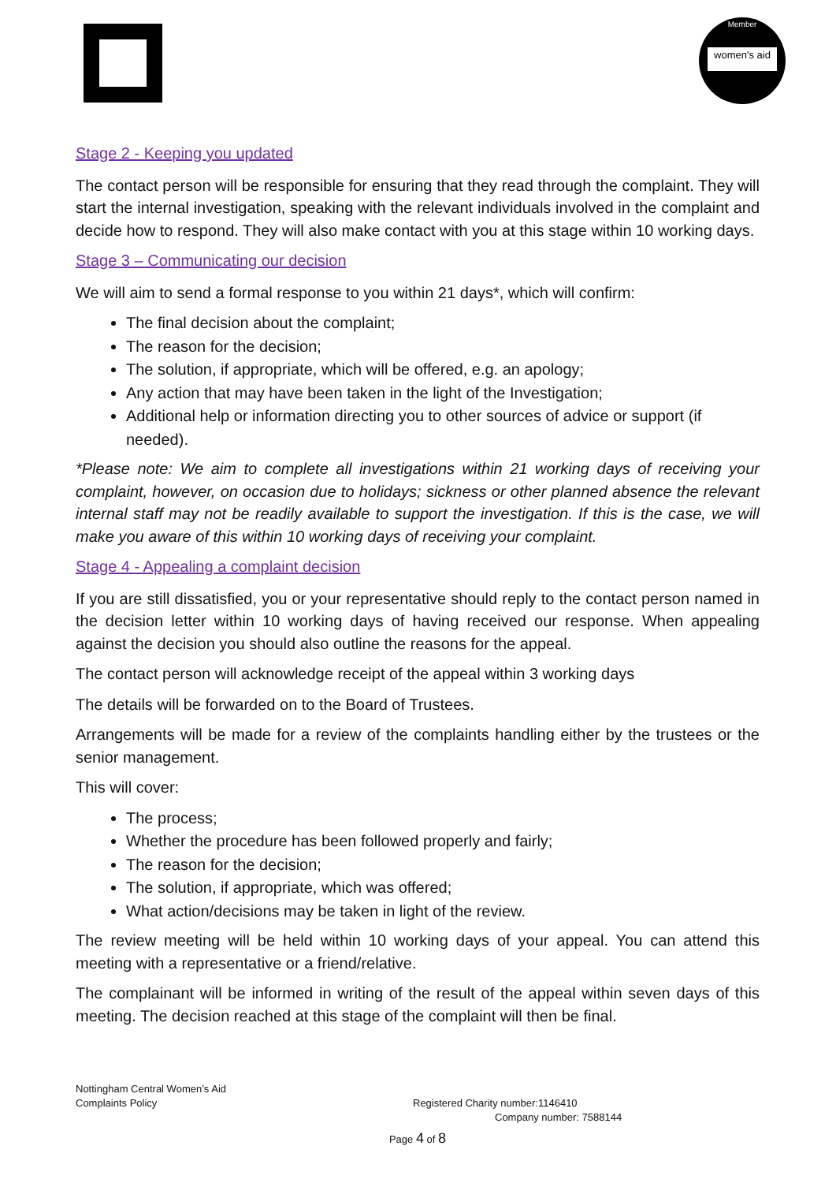women's aid
Member
Stage 2 - Keeping you updated
The contact person will be responsible for ensuring that they read through the complaint. They will start the internal investigation, speaking with the relevant individuals involved in the complaint and decide how to respond. They will also make contact with you at this stage within 10 working days.
Stage 3 – Communicating our decision
We will aim to send a formal response to you within 21 days*, which will confirm:
The final decision about the complaint;
The reason for the decision;
The solution, if appropriate, which will be offered, e.g. an apology;
Any action that may have been taken in the light of the Investigation;
Additional help or information directing you to other sources of advice or support (if needed).
*Please note: We aim to complete all investigations within 21 working days of receiving your complaint, however, on occasion due to holidays; sickness or other planned absence the relevant internal staff may not be readily available to support the investigation. If this is the case, we will make you aware of this within 10 working days of receiving your complaint.
Stage 4 - Appealing a complaint decision
If you are still dissatisfied, you or your representative should reply to the contact person named in the decision letter within 10 working days of having received our response. When appealing against the decision you should also outline the reasons for the appeal.
The contact person will acknowledge receipt of the appeal within 3 working days
The details will be forwarded on to the Board of Trustees.
Arrangements will be made for a review of the complaints handling either by the trustees or the senior management.
This will cover:
The process;
Whether the procedure has been followed properly and fairly;
The reason for the decision;
The solution, if appropriate, which was offered;
What action/decisions may be taken in light of the review.
The review meeting will be held within 10 working days of your appeal. You can attend this meeting with a representative or a friend/relative.
The complainant will be informed in writing of the result of the appeal within seven days of this meeting. The decision reached at this stage of the complaint will then be final.
Nottingham Central Women’s Aid
Complaints Policy Registered Charity number:1146410
Company number: 7588144
Page 4 of 8